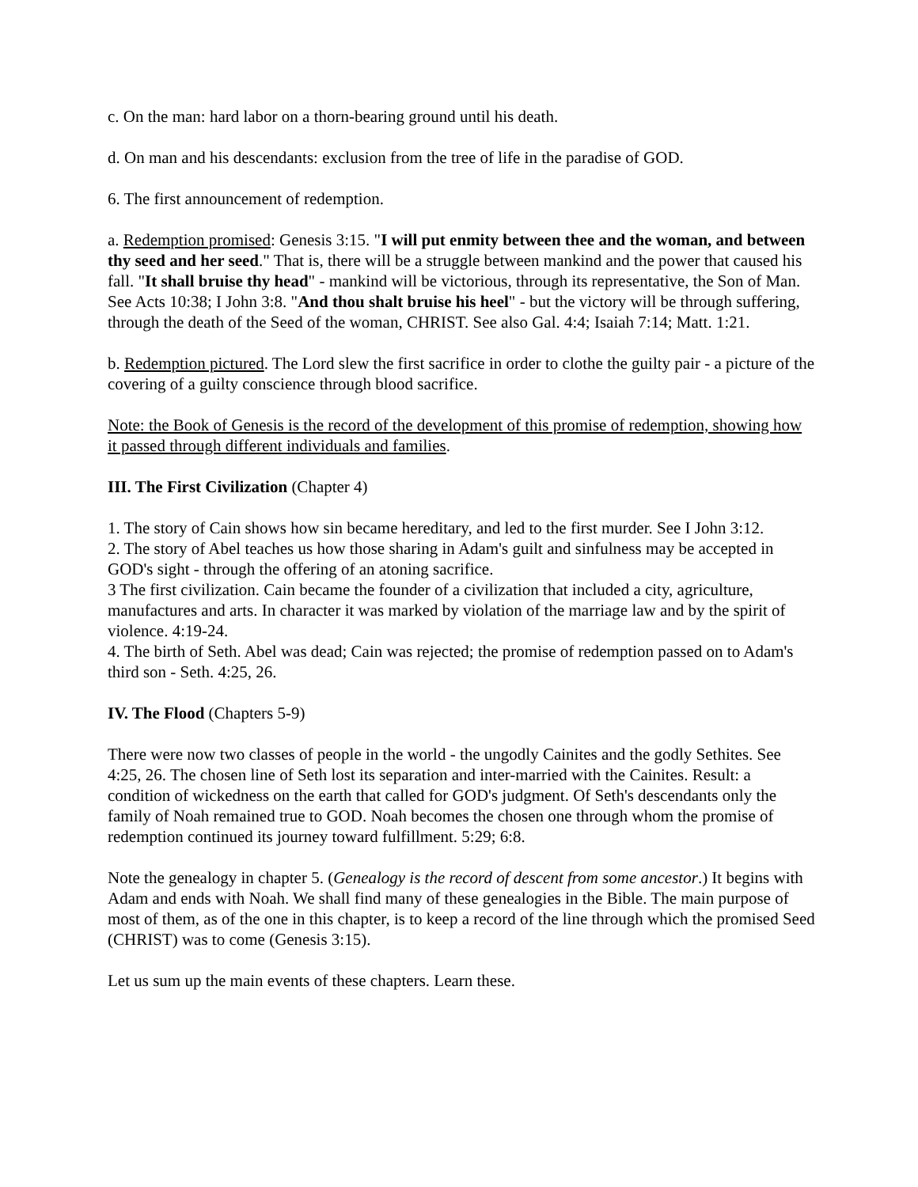c. On the man: hard labor on a thorn-bearing ground until his death.
d. On man and his descendants: exclusion from the tree of life in the paradise of GOD.
6. The first announcement of redemption.
a. Redemption promised: Genesis 3:15. "I will put enmity between thee and the woman, and between thy seed and her seed." That is, there will be a struggle between mankind and the power that caused his fall. "It shall bruise thy head" - mankind will be victorious, through its representative, the Son of Man. See Acts 10:38; I John 3:8. "And thou shalt bruise his heel" - but the victory will be through suffering, through the death of the Seed of the woman, CHRIST. See also Gal. 4:4; Isaiah 7:14; Matt. 1:21.
b. Redemption pictured. The Lord slew the first sacrifice in order to clothe the guilty pair - a picture of the covering of a guilty conscience through blood sacrifice.
Note: the Book of Genesis is the record of the development of this promise of redemption, showing how it passed through different individuals and families.
III. The First Civilization (Chapter 4)
1. The story of Cain shows how sin became hereditary, and led to the first murder. See I John 3:12.
2. The story of Abel teaches us how those sharing in Adam's guilt and sinfulness may be accepted in GOD's sight - through the offering of an atoning sacrifice.
3 The first civilization. Cain became the founder of a civilization that included a city, agriculture, manufactures and arts. In character it was marked by violation of the marriage law and by the spirit of violence. 4:19-24.
4. The birth of Seth. Abel was dead; Cain was rejected; the promise of redemption passed on to Adam's third son - Seth. 4:25, 26.
IV. The Flood (Chapters 5-9)
There were now two classes of people in the world - the ungodly Cainites and the godly Sethites. See 4:25, 26. The chosen line of Seth lost its separation and inter-married with the Cainites. Result: a condition of wickedness on the earth that called for GOD's judgment. Of Seth's descendants only the family of Noah remained true to GOD. Noah becomes the chosen one through whom the promise of redemption continued its journey toward fulfillment. 5:29; 6:8.
Note the genealogy in chapter 5. (Genealogy is the record of descent from some ancestor.) It begins with Adam and ends with Noah. We shall find many of these genealogies in the Bible. The main purpose of most of them, as of the one in this chapter, is to keep a record of the line through which the promised Seed (CHRIST) was to come (Genesis 3:15).
Let us sum up the main events of these chapters. Learn these.